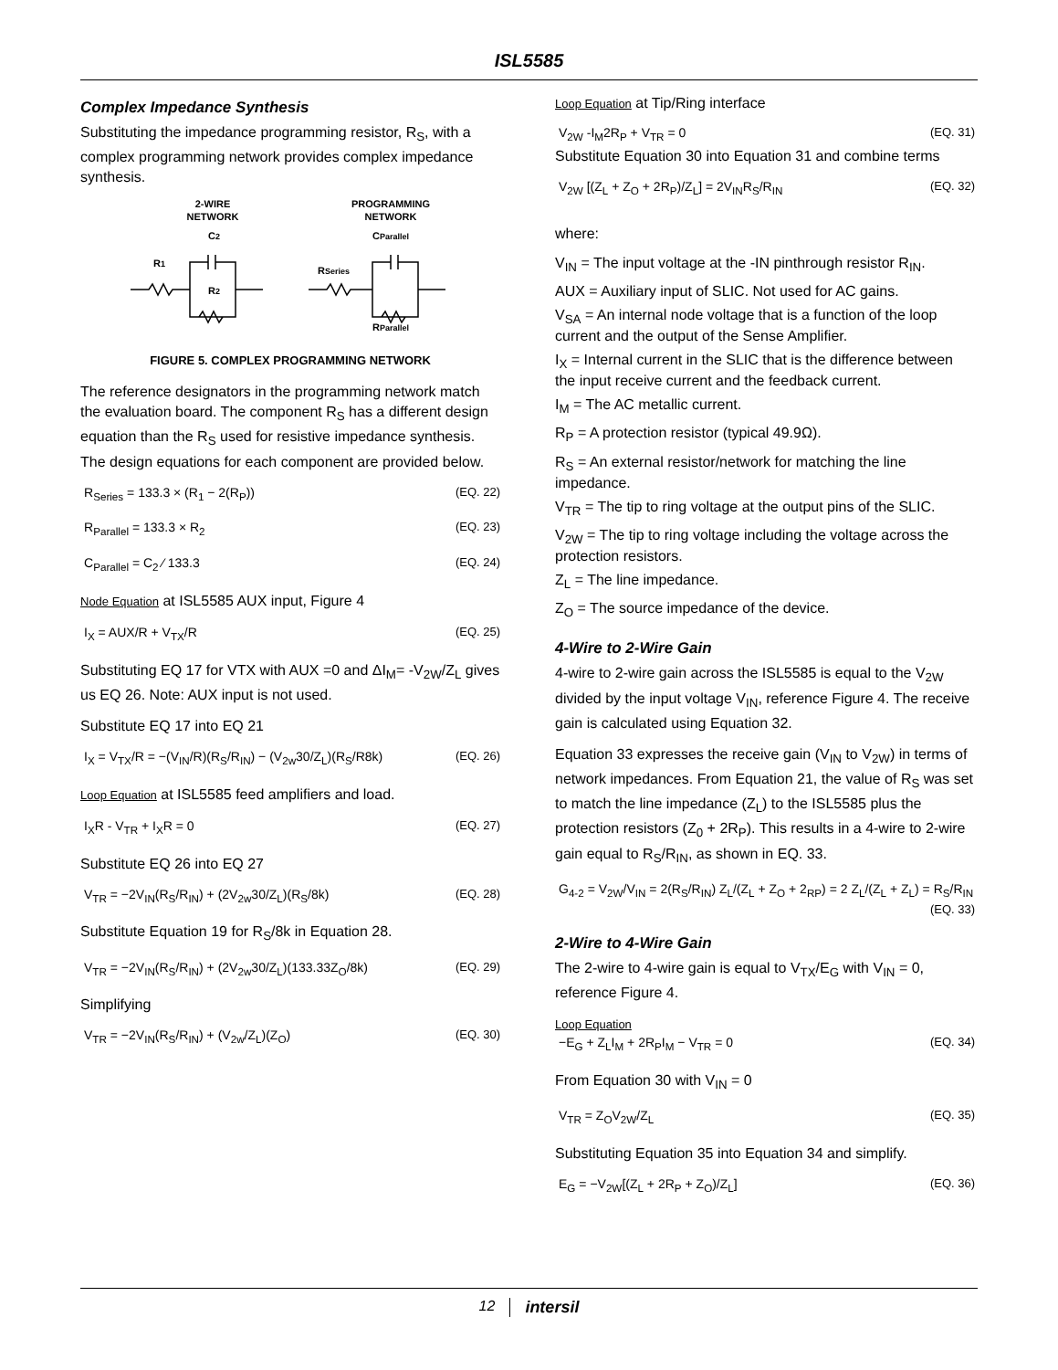ISL5585
Complex Impedance Synthesis
Substituting the impedance programming resistor, R<sub>S</sub>, with a complex programming network provides complex impedance synthesis.
2-WIRE
NETWORK
PROGRAMMING
NETWORK
C2
CParallel
R1
RSeries
R2
RParallel
FIGURE 5. COMPLEX PROGRAMMING NETWORK
The reference designators in the programming network match the evaluation board. The component R<sub>S</sub> has a different design equation than the R<sub>S</sub> used for resistive impedance synthesis. The design equations for each component are provided below.
R<sub>Series</sub> = 133.3 × (R<sub>1</sub> − 2(R<sub>P</sub>)) (EQ. 22)
R<sub>Parallel</sub> = 133.3 × R<sub>2</sub> (EQ. 23)
C<sub>Parallel</sub> = C<sub>2</sub> ⁄ 133.3 (EQ. 24)
Node Equation at ISL5585 AUX input, Figure 4
I<sub>X</sub> = AUX/R + V<sub>TX</sub>/R (EQ. 25)
Substituting EQ 17 for VTX with AUX =0 and ΔI<sub>M</sub>= -V<sub>2W</sub>/Z<sub>L</sub> gives us EQ 26. Note: AUX input is not used.
Substitute EQ 17 into EQ 21
I<sub>X</sub> = V<sub>TX</sub>/R = −(V<sub>IN</sub>/R)(R<sub>S</sub>/R<sub>IN</sub>) − (V<sub>2w</sub>30/Z<sub>L</sub>)(R<sub>S</sub>/R8k) (EQ. 26)
Loop Equation at ISL5585 feed amplifiers and load.
I<sub>X</sub>R - V<sub>TR</sub> + I<sub>X</sub>R = 0 (EQ. 27)
Substitute EQ 26 into EQ 27
V<sub>TR</sub> = −2V<sub>IN</sub>(R<sub>S</sub>/R<sub>IN</sub>) + (2V<sub>2w</sub>30/Z<sub>L</sub>)(R<sub>S</sub>/8k) (EQ. 28)
Substitute Equation 19 for R<sub>S</sub>/8k in Equation 28.
V<sub>TR</sub> = −2V<sub>IN</sub>(R<sub>S</sub>/R<sub>IN</sub>) + (2V<sub>2w</sub>30/Z<sub>L</sub>)(133.33Z<sub>O</sub>/8k) (EQ. 29)
Simplifying
V<sub>TR</sub> = −2V<sub>IN</sub>(R<sub>S</sub>/R<sub>IN</sub>) + (V<sub>2w</sub>/Z<sub>L</sub>)(Z<sub>O</sub>) (EQ. 30)
Loop Equation at Tip/Ring interface
V<sub>2W</sub> -I<sub>M</sub>2R<sub>P</sub> + V<sub>TR</sub> = 0 (EQ. 31)
Substitute Equation 30 into Equation 31 and combine terms
V<sub>2W</sub> [(Z<sub>L</sub> + Z<sub>O</sub> + 2R<sub>P</sub>)/Z<sub>L</sub>] = 2V<sub>IN</sub>R<sub>S</sub>/R<sub>IN</sub> (EQ. 32)
where:
V<sub>IN</sub> = The input voltage at the -IN pinthrough resistor R<sub>IN</sub>.
AUX = Auxiliary input of SLIC. Not used for AC gains.
V<sub>SA</sub> = An internal node voltage that is a function of the loop current and the output of the Sense Amplifier.
I<sub>X</sub> = Internal current in the SLIC that is the difference between the input receive current and the feedback current.
I<sub>M</sub> = The AC metallic current.
R<sub>P</sub> = A protection resistor (typical 49.9Ω).
R<sub>S</sub> = An external resistor/network for matching the line impedance.
V<sub>TR</sub> = The tip to ring voltage at the output pins of the SLIC.
V<sub>2W</sub> = The tip to ring voltage including the voltage across the protection resistors.
Z<sub>L</sub> = The line impedance.
Z<sub>O</sub> = The source impedance of the device.
4-Wire to 2-Wire Gain
4-wire to 2-wire gain across the ISL5585 is equal to the V<sub>2W</sub> divided by the input voltage V<sub>IN</sub>, reference Figure 4. The receive gain is calculated using Equation 32.
Equation 33 expresses the receive gain (V<sub>IN</sub> to V<sub>2W</sub>) in terms of network impedances. From Equation 21, the value of R<sub>S</sub> was set to match the line impedance (Z<sub>L</sub>) to the ISL5585 plus the protection resistors (Z<sub>0</sub> + 2R<sub>P</sub>). This results in a 4-wire to 2-wire gain equal to R<sub>S</sub>/R<sub>IN</sub>, as shown in EQ. 33.
G<sub>4-2</sub> = V<sub>2W</sub>/V<sub>IN</sub> = 2(R<sub>S</sub>/R<sub>IN</sub>) Z<sub>L</sub>/(Z<sub>L</sub> + Z<sub>O</sub> + 2<sub>RP</sub>) = 2 Z<sub>L</sub>/(Z<sub>L</sub> + Z<sub>L</sub>) = R<sub>S</sub>/R<sub>IN</sub>
(EQ. 33)
2-Wire to 4-Wire Gain
The 2-wire to 4-wire gain is equal to V<sub>TX</sub>/E<sub>G</sub> with V<sub>IN</sub> = 0, reference Figure 4.
Loop Equation
−E<sub>G</sub> + Z<sub>L</sub>I<sub>M</sub> + 2R<sub>P</sub>I<sub>M</sub> − V<sub>TR</sub> = 0 (EQ. 34)
From Equation 30 with V<sub>IN</sub> = 0
V<sub>TR</sub> = Z<sub>O</sub>V<sub>2W</sub>/Z<sub>L</sub> (EQ. 35)
Substituting Equation 35 into Equation 34 and simplify.
E<sub>G</sub> = −V<sub>2W</sub>[(Z<sub>L</sub> + 2R<sub>P</sub> + Z<sub>O</sub>)/Z<sub>L</sub>] (EQ. 36)
12 intersil